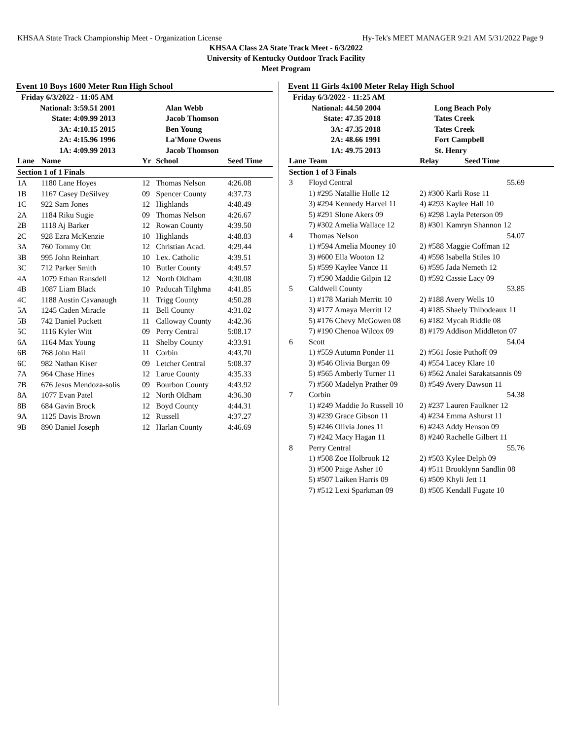KHSAA State Track Championship Meet - Organization License Hy-Tek's MEET MANAGER 9:21 AM 5/31/2022 Page 9
KHSAA Class 2A State Track Meet - 6/3/2022
University of Kentucky Outdoor Track Facility
Meet Program
Event 10 Boys 1600 Meter Run High School
| Friday 6/3/2022 - 11:05 AM | | |
| National: | 3:59.51 2001 | Alan Webb |
| State: | 4:09.99 2013 | Jacob Thomson |
| 3A: | 4:10.15 2015 | Ben Young |
| 2A: | 4:15.96 1996 | La'Mone Owens |
| 1A: | 4:09.99 2013 | Jacob Thomson |
| Lane | Name | Yr | School | Seed Time |
| Section 1 of 1 Finals | | | | |
| 1A | 1180 Lane Hoyes | 12 | Thomas Nelson | 4:26.08 |
| 1B | 1167 Casey DeSilvey | 09 | Spencer County | 4:37.73 |
| 1C | 922 Sam Jones | 12 | Highlands | 4:48.49 |
| 2A | 1184 Riku Sugie | 09 | Thomas Nelson | 4:26.67 |
| 2B | 1118 Aj Barker | 12 | Rowan County | 4:39.50 |
| 2C | 928 Ezra McKenzie | 10 | Highlands | 4:48.83 |
| 3A | 760 Tommy Ott | 12 | Christian Acad. | 4:29.44 |
| 3B | 995 John Reinhart | 10 | Lex. Catholic | 4:39.51 |
| 3C | 712 Parker Smith | 10 | Butler County | 4:49.57 |
| 4A | 1079 Ethan Ransdell | 12 | North Oldham | 4:30.08 |
| 4B | 1087 Liam Black | 10 | Paducah Tilghma | 4:41.85 |
| 4C | 1188 Austin Cavanaugh | 11 | Trigg County | 4:50.28 |
| 5A | 1245 Caden Miracle | 11 | Bell County | 4:31.02 |
| 5B | 742 Daniel Puckett | 11 | Calloway County | 4:42.36 |
| 5C | 1116 Kyler Witt | 09 | Perry Central | 5:08.17 |
| 6A | 1164 Max Young | 11 | Shelby County | 4:33.91 |
| 6B | 768 John Hail | 11 | Corbin | 4:43.70 |
| 6C | 982 Nathan Kiser | 09 | Letcher Central | 5:08.37 |
| 7A | 964 Chase Hines | 12 | Larue County | 4:35.33 |
| 7B | 676 Jesus Mendoza-solis | 09 | Bourbon County | 4:43.92 |
| 8A | 1077 Evan Patel | 12 | North Oldham | 4:36.30 |
| 8B | 684 Gavin Brock | 12 | Boyd County | 4:44.31 |
| 9A | 1125 Davis Brown | 12 | Russell | 4:37.27 |
| 9B | 890 Daniel Joseph | 12 | Harlan County | 4:46.69 |
Event 11 Girls 4x100 Meter Relay High School
| Friday 6/3/2022 - 11:25 AM | | |
| National: | 44.50 2004 | Long Beach Poly |
| State: | 47.35 2018 | Tates Creek |
| 3A: | 47.35 2018 | Tates Creek |
| 2A: | 48.66 1991 | Fort Campbell |
| 1A: | 49.75 2013 | St. Henry |
| Lane | Team | Relay Seed Time |
| Section 1 of 3 Finals | | |
| 3 | Floyd Central | 55.69 |
| | 1) #295 Natallie Holle 12 | 2) #300 Karli Rose 11 |
| | 3) #294 Kennedy Harvel 11 | 4) #293 Kaylee Hall 10 |
| | 5) #291 Slone Akers 09 | 6) #298 Layla Peterson 09 |
| | 7) #302 Amelia Wallace 12 | 8) #301 Kamryn Shannon 12 |
| 4 | Thomas Nelson | 54.07 |
| | 1) #594 Amelia Mooney 10 | 2) #588 Maggie Coffman 12 |
| | 3) #600 Ella Wooton 12 | 4) #598 Isabella Stiles 10 |
| | 5) #599 Kaylee Vance 11 | 6) #595 Jada Nemeth 12 |
| | 7) #590 Maddie Gilpin 12 | 8) #592 Cassie Lacy 09 |
| 5 | Caldwell County | 53.85 |
| | 1) #178 Mariah Merritt 10 | 2) #188 Avery Wells 10 |
| | 3) #177 Amaya Merritt 12 | 4) #185 Shaely Thibodeaux 11 |
| | 5) #176 Chevy McGowen 08 | 6) #182 Mycah Riddle 08 |
| | 7) #190 Chenoa Wilcox 09 | 8) #179 Addison Middleton 07 |
| 6 | Scott | 54.04 |
| | 1) #559 Autumn Ponder 11 | 2) #561 Josie Puthoff 09 |
| | 3) #546 Olivia Burgan 09 | 4) #554 Lacey Klare 10 |
| | 5) #565 Amberly Turner 11 | 6) #562 Analei Sarakatsannis 09 |
| | 7) #560 Madelyn Prather 09 | 8) #549 Avery Dawson 11 |
| 7 | Corbin | 54.38 |
| | 1) #249 Maddie Jo Russell 10 | 2) #237 Lauren Faulkner 12 |
| | 3) #239 Grace Gibson 11 | 4) #234 Emma Ashurst 11 |
| | 5) #246 Olivia Jones 11 | 6) #243 Addy Henson 09 |
| | 7) #242 Macy Hagan 11 | 8) #240 Rachelle Gilbert 11 |
| 8 | Perry Central | 55.76 |
| | 1) #508 Zoe Holbrook 12 | 2) #503 Kylee Delph 09 |
| | 3) #500 Paige Asher 10 | 4) #511 Brooklynn Sandlin 08 |
| | 5) #507 Laiken Harris 09 | 6) #509 Khyli Jett 11 |
| | 7) #512 Lexi Sparkman 09 | 8) #505 Kendall Fugate 10 |